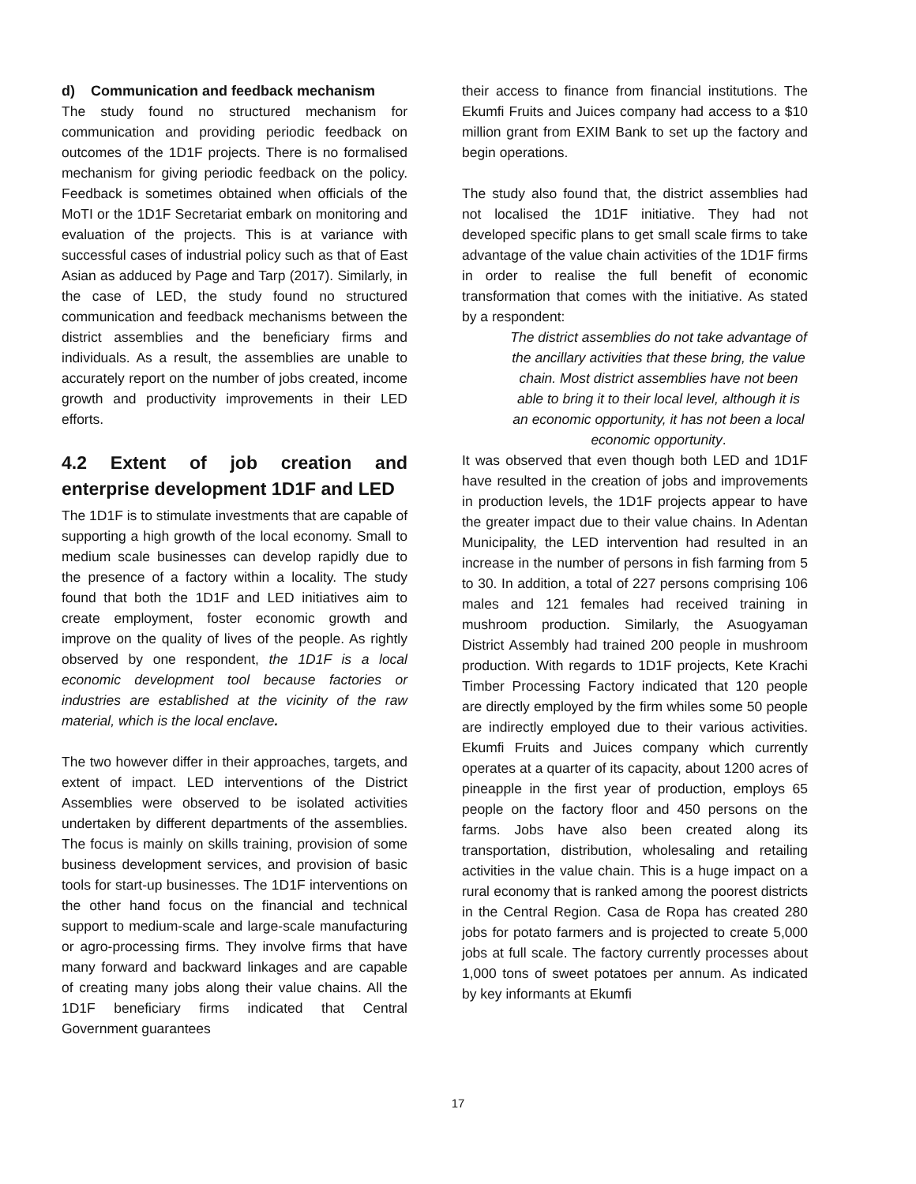d) Communication and feedback mechanism
The study found no structured mechanism for communication and providing periodic feedback on outcomes of the 1D1F projects. There is no formalised mechanism for giving periodic feedback on the policy. Feedback is sometimes obtained when officials of the MoTI or the 1D1F Secretariat embark on monitoring and evaluation of the projects. This is at variance with successful cases of industrial policy such as that of East Asian as adduced by Page and Tarp (2017). Similarly, in the case of LED, the study found no structured communication and feedback mechanisms between the district assemblies and the beneficiary firms and individuals. As a result, the assemblies are unable to accurately report on the number of jobs created, income growth and productivity improvements in their LED efforts.
4.2 Extent of job creation and enterprise development 1D1F and LED
The 1D1F is to stimulate investments that are capable of supporting a high growth of the local economy. Small to medium scale businesses can develop rapidly due to the presence of a factory within a locality. The study found that both the 1D1F and LED initiatives aim to create employment, foster economic growth and improve on the quality of lives of the people. As rightly observed by one respondent, the 1D1F is a local economic development tool because factories or industries are established at the vicinity of the raw material, which is the local enclave.
The two however differ in their approaches, targets, and extent of impact. LED interventions of the District Assemblies were observed to be isolated activities undertaken by different departments of the assemblies. The focus is mainly on skills training, provision of some business development services, and provision of basic tools for start-up businesses. The 1D1F interventions on the other hand focus on the financial and technical support to medium-scale and large-scale manufacturing or agro-processing firms. They involve firms that have many forward and backward linkages and are capable of creating many jobs along their value chains. All the 1D1F beneficiary firms indicated that Central Government guarantees
their access to finance from financial institutions. The Ekumfi Fruits and Juices company had access to a $10 million grant from EXIM Bank to set up the factory and begin operations.
The study also found that, the district assemblies had not localised the 1D1F initiative. They had not developed specific plans to get small scale firms to take advantage of the value chain activities of the 1D1F firms in order to realise the full benefit of economic transformation that comes with the initiative. As stated by a respondent:
The district assemblies do not take advantage of the ancillary activities that these bring, the value chain. Most district assemblies have not been able to bring it to their local level, although it is an economic opportunity, it has not been a local economic opportunity.
It was observed that even though both LED and 1D1F have resulted in the creation of jobs and improvements in production levels, the 1D1F projects appear to have the greater impact due to their value chains. In Adentan Municipality, the LED intervention had resulted in an increase in the number of persons in fish farming from 5 to 30. In addition, a total of 227 persons comprising 106 males and 121 females had received training in mushroom production. Similarly, the Asuogyaman District Assembly had trained 200 people in mushroom production. With regards to 1D1F projects, Kete Krachi Timber Processing Factory indicated that 120 people are directly employed by the firm whiles some 50 people are indirectly employed due to their various activities. Ekumfi Fruits and Juices company which currently operates at a quarter of its capacity, about 1200 acres of pineapple in the first year of production, employs 65 people on the factory floor and 450 persons on the farms. Jobs have also been created along its transportation, distribution, wholesaling and retailing activities in the value chain. This is a huge impact on a rural economy that is ranked among the poorest districts in the Central Region. Casa de Ropa has created 280 jobs for potato farmers and is projected to create 5,000 jobs at full scale. The factory currently processes about 1,000 tons of sweet potatoes per annum. As indicated by key informants at Ekumfi
17